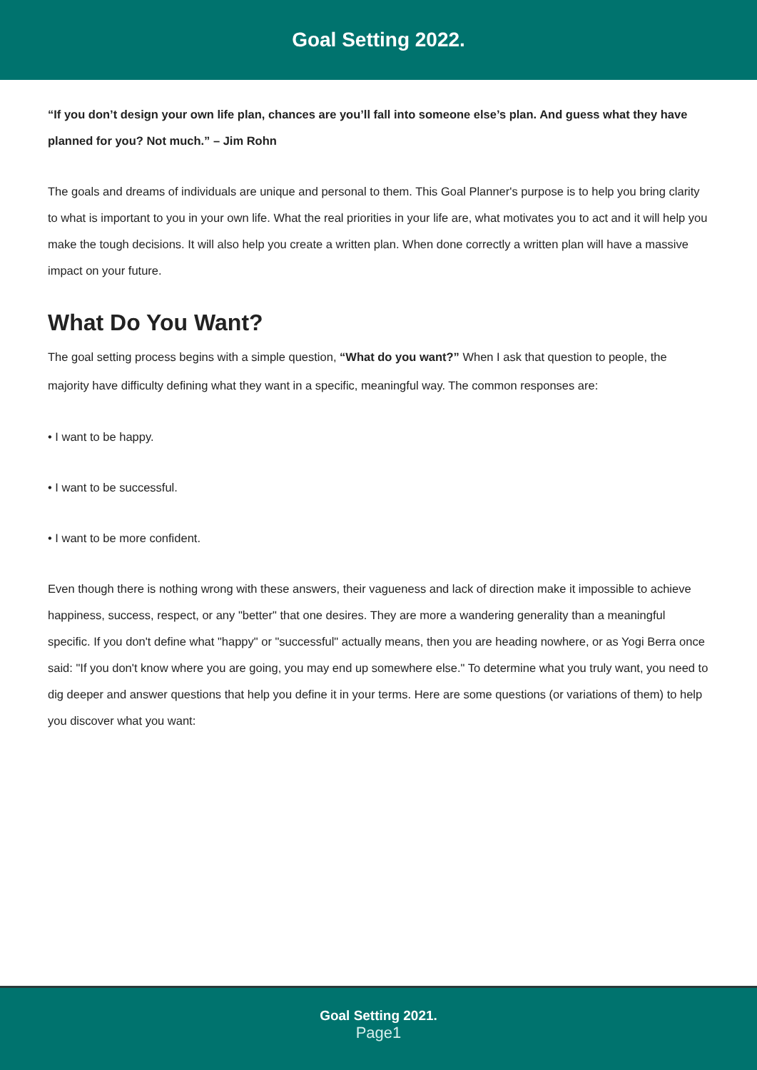Goal Setting 2022.
“If you don’t design your own life plan, chances are you’ll fall into someone else’s plan. And guess what they have planned for you? Not much.” – Jim Rohn
The goals and dreams of individuals are unique and personal to them. This Goal Planner's purpose is to help you bring clarity to what is important to you in your own life. What the real priorities in your life are, what motivates you to act and it will help you make the tough decisions. It will also help you create a written plan. When done correctly a written plan will have a massive impact on your future.
What Do You Want?
The goal setting process begins with a simple question, “What do you want?” When I ask that question to people, the majority have difficulty defining what they want in a specific, meaningful way. The common responses are:
• I want to be happy.
• I want to be successful.
• I want to be more confident.
Even though there is nothing wrong with these answers, their vagueness and lack of direction make it impossible to achieve happiness, success, respect, or any "better" that one desires. They are more a wandering generality than a meaningful specific. If you don't define what "happy" or "successful" actually means, then you are heading nowhere, or as Yogi Berra once said: "If you don't know where you are going, you may end up somewhere else." To determine what you truly want, you need to dig deeper and answer questions that help you define it in your terms. Here are some questions (or variations of them) to help you discover what you want:
Goal Setting 2021.
Page1